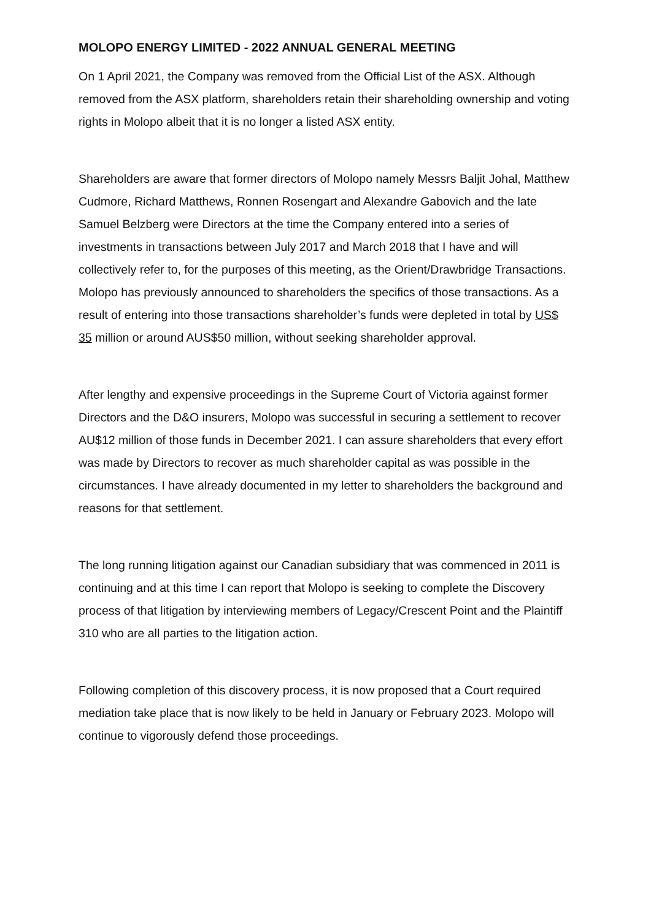MOLOPO ENERGY LIMITED - 2022 ANNUAL GENERAL MEETING
On 1 April 2021, the Company was removed from the Official List of the ASX. Although removed from the ASX platform, shareholders retain their shareholding ownership and voting rights in Molopo albeit that it is no longer a listed ASX entity.
Shareholders are aware that former directors of Molopo namely Messrs Baljit Johal, Matthew Cudmore, Richard Matthews, Ronnen Rosengart and Alexandre Gabovich and the late Samuel Belzberg were Directors at the time the Company entered into a series of investments in transactions between July 2017 and March 2018 that I have and will collectively refer to, for the purposes of this meeting, as the Orient/Drawbridge Transactions. Molopo has previously announced to shareholders the specifics of those transactions. As a result of entering into those transactions shareholder’s funds were depleted in total by US$ 35 million or around AUS$50 million, without seeking shareholder approval.
After lengthy and expensive proceedings in the Supreme Court of Victoria against former Directors and the D&O insurers, Molopo was successful in securing a settlement to recover AU$12 million of those funds in December 2021. I can assure shareholders that every effort was made by Directors to recover as much shareholder capital as was possible in the circumstances. I have already documented in my letter to shareholders the background and reasons for that settlement.
The long running litigation against our Canadian subsidiary that was commenced in 2011 is continuing and at this time I can report that Molopo is seeking to complete the Discovery process of that litigation by interviewing members of Legacy/Crescent Point and the Plaintiff 310 who are all parties to the litigation action.
Following completion of this discovery process, it is now proposed that a Court required mediation take place that is now likely to be held in January or February 2023. Molopo will continue to vigorously defend those proceedings.